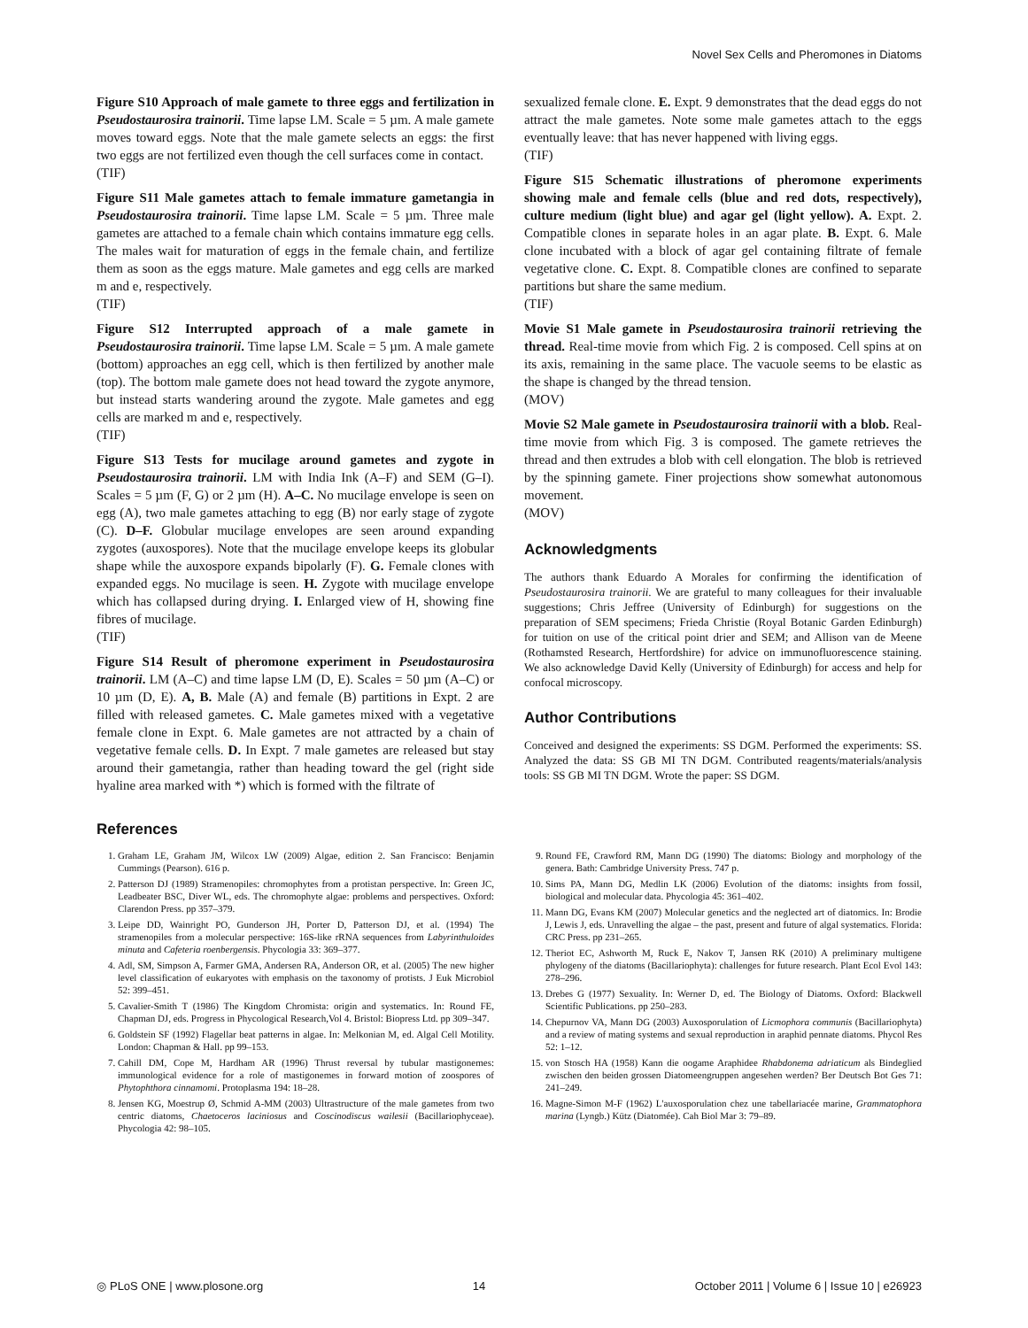Novel Sex Cells and Pheromones in Diatoms
Figure S10 Approach of male gamete to three eggs and fertilization in Pseudostaurosira trainorii. Time lapse LM. Scale = 5 µm. A male gamete moves toward eggs. Note that the male gamete selects an eggs: the first two eggs are not fertilized even though the cell surfaces come in contact.
(TIF)
Figure S11 Male gametes attach to female immature gametangia in Pseudostaurosira trainorii. Time lapse LM. Scale = 5 µm. Three male gametes are attached to a female chain which contains immature egg cells. The males wait for maturation of eggs in the female chain, and fertilize them as soon as the eggs mature. Male gametes and egg cells are marked m and e, respectively.
(TIF)
Figure S12 Interrupted approach of a male gamete in Pseudostaurosira trainorii. Time lapse LM. Scale = 5 µm. A male gamete (bottom) approaches an egg cell, which is then fertilized by another male (top). The bottom male gamete does not head toward the zygote anymore, but instead starts wandering around the zygote. Male gametes and egg cells are marked m and e, respectively.
(TIF)
Figure S13 Tests for mucilage around gametes and zygote in Pseudostaurosira trainorii. LM with India Ink (A–F) and SEM (G–I). Scales = 5 µm (F, G) or 2 µm (H). A–C. No mucilage envelope is seen on egg (A), two male gametes attaching to egg (B) nor early stage of zygote (C). D–F. Globular mucilage envelopes are seen around expanding zygotes (auxospores). Note that the mucilage envelope keeps its globular shape while the auxospore expands bipolarly (F). G. Female clones with expanded eggs. No mucilage is seen. H. Zygote with mucilage envelope which has collapsed during drying. I. Enlarged view of H, showing fine fibres of mucilage.
(TIF)
Figure S14 Result of pheromone experiment in Pseudostaurosira trainorii. LM (A–C) and time lapse LM (D, E). Scales = 50 µm (A–C) or 10 µm (D, E). A, B. Male (A) and female (B) partitions in Expt. 2 are filled with released gametes. C. Male gametes mixed with a vegetative female clone in Expt. 6. Male gametes are not attracted by a chain of vegetative female cells. D. In Expt. 7 male gametes are released but stay around their gametangia, rather than heading toward the gel (right side hyaline area marked with *) which is formed with the filtrate of
sexualized female clone. E. Expt. 9 demonstrates that the dead eggs do not attract the male gametes. Note some male gametes attach to the eggs eventually leave: that has never happened with living eggs.
(TIF)
Figure S15 Schematic illustrations of pheromone experiments showing male and female cells (blue and red dots, respectively), culture medium (light blue) and agar gel (light yellow). A. Expt. 2. Compatible clones in separate holes in an agar plate. B. Expt. 6. Male clone incubated with a block of agar gel containing filtrate of female vegetative clone. C. Expt. 8. Compatible clones are confined to separate partitions but share the same medium.
(TIF)
Movie S1 Male gamete in Pseudostaurosira trainorii retrieving the thread. Real-time movie from which Fig. 2 is composed. Cell spins at on its axis, remaining in the same place. The vacuole seems to be elastic as the shape is changed by the thread tension.
(MOV)
Movie S2 Male gamete in Pseudostaurosira trainorii with a blob. Real-time movie from which Fig. 3 is composed. The gamete retrieves the thread and then extrudes a blob with cell elongation. The blob is retrieved by the spinning gamete. Finer projections show somewhat autonomous movement.
(MOV)
Acknowledgments
The authors thank Eduardo A Morales for confirming the identification of Pseudostaurosira trainorii. We are grateful to many colleagues for their invaluable suggestions; Chris Jeffree (University of Edinburgh) for suggestions on the preparation of SEM specimens; Frieda Christie (Royal Botanic Garden Edinburgh) for tuition on use of the critical point drier and SEM; and Allison van de Meene (Rothamsted Research, Hertfordshire) for advice on immunofluorescence staining. We also acknowledge David Kelly (University of Edinburgh) for access and help for confocal microscopy.
Author Contributions
Conceived and designed the experiments: SS DGM. Performed the experiments: SS. Analyzed the data: SS GB MI TN DGM. Contributed reagents/materials/analysis tools: SS GB MI TN DGM. Wrote the paper: SS DGM.
References
1. Graham LE, Graham JM, Wilcox LW (2009) Algae, edition 2. San Francisco: Benjamin Cummings (Pearson). 616 p.
2. Patterson DJ (1989) Stramenopiles: chromophytes from a protistan perspective. In: Green JC, Leadbeater BSC, Diver WL, eds. The chromophyte algae: problems and perspectives. Oxford: Clarendon Press. pp 357–379.
3. Leipe DD, Wainright PO, Gunderson JH, Porter D, Patterson DJ, et al. (1994) The stramenopiles from a molecular perspective: 16S-like rRNA sequences from Labyrinthuloides minuta and Cafeteria roenbergensis. Phycologia 33: 369–377.
4. Adl, SM, Simpson A, Farmer GMA, Andersen RA, Anderson OR, et al. (2005) The new higher level classification of eukaryotes with emphasis on the taxonomy of protists. J Euk Microbiol 52: 399–451.
5. Cavalier-Smith T (1986) The Kingdom Chromista: origin and systematics. In: Round FE, Chapman DJ, eds. Progress in Phycological Research,Vol 4. Bristol: Biopress Ltd. pp 309–347.
6. Goldstein SF (1992) Flagellar beat patterns in algae. In: Melkonian M, ed. Algal Cell Motility. London: Chapman & Hall. pp 99–153.
7. Cahill DM, Cope M, Hardham AR (1996) Thrust reversal by tubular mastigonemes: immunological evidence for a role of mastigonemes in forward motion of zoospores of Phytophthora cinnamomi. Protoplasma 194: 18–28.
8. Jensen KG, Moestrup Ø, Schmid A-MM (2003) Ultrastructure of the male gametes from two centric diatoms, Chaetoceros laciniosus and Coscinodiscus wailesii (Bacillariophyceae). Phycologia 42: 98–105.
9. Round FE, Crawford RM, Mann DG (1990) The diatoms: Biology and morphology of the genera. Bath: Cambridge University Press. 747 p.
10. Sims PA, Mann DG, Medlin LK (2006) Evolution of the diatoms: insights from fossil, biological and molecular data. Phycologia 45: 361–402.
11. Mann DG, Evans KM (2007) Molecular genetics and the neglected art of diatomics. In: Brodie J, Lewis J, eds. Unravelling the algae – the past, present and future of algal systematics. Florida: CRC Press. pp 231–265.
12. Theriot EC, Ashworth M, Ruck E, Nakov T, Jansen RK (2010) A preliminary multigene phylogeny of the diatoms (Bacillariophyta): challenges for future research. Plant Ecol Evol 143: 278–296.
13. Drebes G (1977) Sexuality. In: Werner D, ed. The Biology of Diatoms. Oxford: Blackwell Scientific Publications. pp 250–283.
14. Chepurnov VA, Mann DG (2003) Auxosporulation of Licmophora communis (Bacillariophyta) and a review of mating systems and sexual reproduction in araphid pennate diatoms. Phycol Res 52: 1–12.
15. von Stosch HA (1958) Kann die oogame Araphidee Rhabdonema adriaticum als Bindeglied zwischen den beiden grossen Diatomeengruppen angesehen werden? Ber Deutsch Bot Ges 71: 241–249.
16. Magne-Simon M-F (1962) L'auxosporulation chez une tabellariacée marine, Grammatophora marina (Lyngb.) Kütz (Diatomée). Cah Biol Mar 3: 79–89.
◎ PLoS ONE | www.plosone.org 14 October 2011 | Volume 6 | Issue 10 | e26923